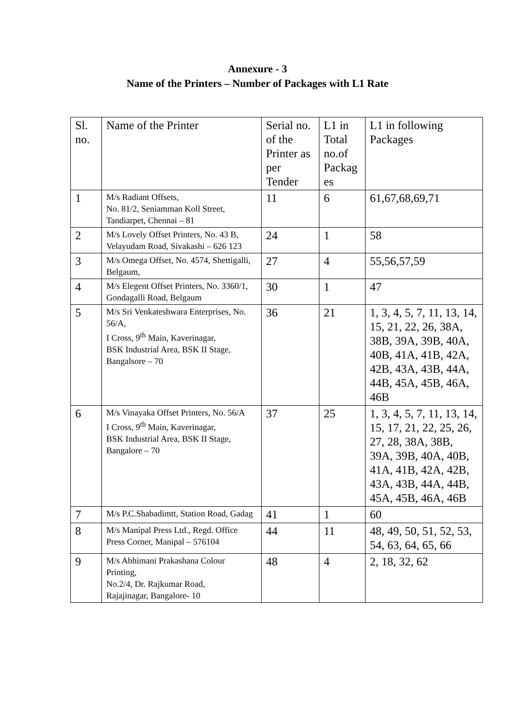Annexure - 3
Name of the Printers – Number of Packages with L1 Rate
| Sl. no. | Name of the Printer | Serial no. of the Printer as per Tender | L1 in Total no.of Packag es | L1 in following Packages |
| 1 | M/s Radiant Offsets, No. 81/2, Seniamman Koll Street, Tandiarpet, Chennai – 81 | 11 | 6 | 61,67,68,69,71 |
| 2 | M/s Lovely Offset Printers, No. 43 B, Velayudam Road, Sivakashi – 626 123 | 24 | 1 | 58 |
| 3 | M/s Omega Offset, No. 4574, Shettigalli, Belgaum, | 27 | 4 | 55,56,57,59 |
| 4 | M/s Elegent Offset Printers, No. 3360/1, Gondagalli Road, Belgaum | 30 | 1 | 47 |
| 5 | M/s Sri Venkateshwara Enterprises, No. 56/A, I Cross, 9<sup>th</sup> Main, Kaverinagar, BSK Industrial Area, BSK II Stage, Bangalsore – 70 | 36 | 21 | 1, 3, 4, 5, 7, 11, 13, 14, 15, 21, 22, 26, 38A, 38B, 39A, 39B, 40A, 40B, 41A, 41B, 42A, 42B, 43A, 43B, 44A, 44B, 45A, 45B, 46A, 46B |
| 6 | M/s Vinayaka Offset Printers, No. 56/A I Cross, 9<sup>th</sup> Main, Kaverinagar, BSK Industrial Area, BSK II Stage, Bangalore – 70 | 37 | 25 | 1, 3, 4, 5, 7, 11, 13, 14, 15, 17, 21, 22, 25, 26, 27, 28, 38A, 38B, 39A, 39B, 40A, 40B, 41A, 41B, 42A, 42B, 43A, 43B, 44A, 44B, 45A, 45B, 46A, 46B |
| 7 | M/s P.C.Shabadimtt, Station Road, Gadag | 41 | 1 | 60 |
| 8 | M/s Manipal Press Ltd., Regd. Office Press Corner, Manipal – 576104 | 44 | 11 | 48, 49, 50, 51, 52, 53, 54, 63, 64, 65, 66 |
| 9 | M/s Abhimani Prakashana Colour Printing, No.2/4, Dr. Rajkumar Road, Rajajinagar, Bangalore- 10 | 48 | 4 | 2, 18, 32, 62 |